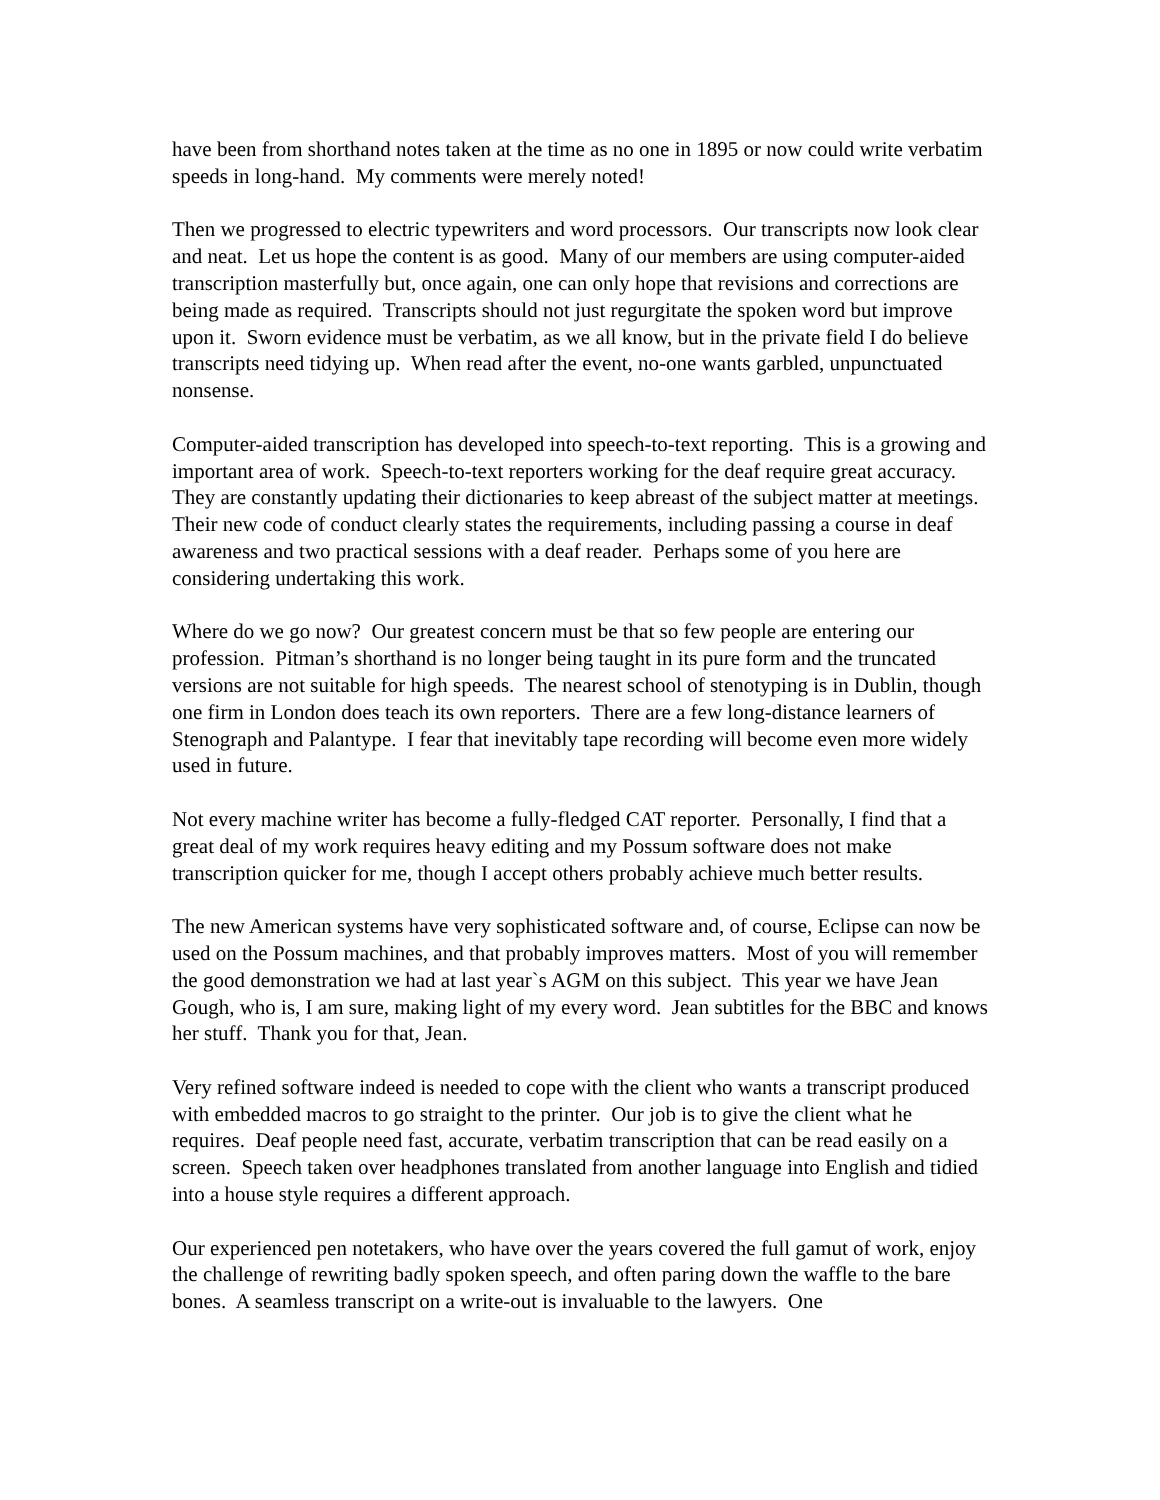have been from shorthand notes taken at the time as no one in 1895 or now could write verbatim speeds in long-hand. My comments were merely noted!
Then we progressed to electric typewriters and word processors. Our transcripts now look clear and neat. Let us hope the content is as good. Many of our members are using computer-aided transcription masterfully but, once again, one can only hope that revisions and corrections are being made as required. Transcripts should not just regurgitate the spoken word but improve upon it. Sworn evidence must be verbatim, as we all know, but in the private field I do believe transcripts need tidying up. When read after the event, no-one wants garbled, unpunctuated nonsense.
Computer-aided transcription has developed into speech-to-text reporting. This is a growing and important area of work. Speech-to-text reporters working for the deaf require great accuracy. They are constantly updating their dictionaries to keep abreast of the subject matter at meetings. Their new code of conduct clearly states the requirements, including passing a course in deaf awareness and two practical sessions with a deaf reader. Perhaps some of you here are considering undertaking this work.
Where do we go now? Our greatest concern must be that so few people are entering our profession. Pitman’s shorthand is no longer being taught in its pure form and the truncated versions are not suitable for high speeds. The nearest school of stenotyping is in Dublin, though one firm in London does teach its own reporters. There are a few long-distance learners of Stenograph and Palantype. I fear that inevitably tape recording will become even more widely used in future.
Not every machine writer has become a fully-fledged CAT reporter. Personally, I find that a great deal of my work requires heavy editing and my Possum software does not make transcription quicker for me, though I accept others probably achieve much better results.
The new American systems have very sophisticated software and, of course, Eclipse can now be used on the Possum machines, and that probably improves matters. Most of you will remember the good demonstration we had at last year`s AGM on this subject. This year we have Jean Gough, who is, I am sure, making light of my every word. Jean subtitles for the BBC and knows her stuff. Thank you for that, Jean.
Very refined software indeed is needed to cope with the client who wants a transcript produced with embedded macros to go straight to the printer. Our job is to give the client what he requires. Deaf people need fast, accurate, verbatim transcription that can be read easily on a screen. Speech taken over headphones translated from another language into English and tidied into a house style requires a different approach.
Our experienced pen notetakers, who have over the years covered the full gamut of work, enjoy the challenge of rewriting badly spoken speech, and often paring down the waffle to the bare bones. A seamless transcript on a write-out is invaluable to the lawyers. One